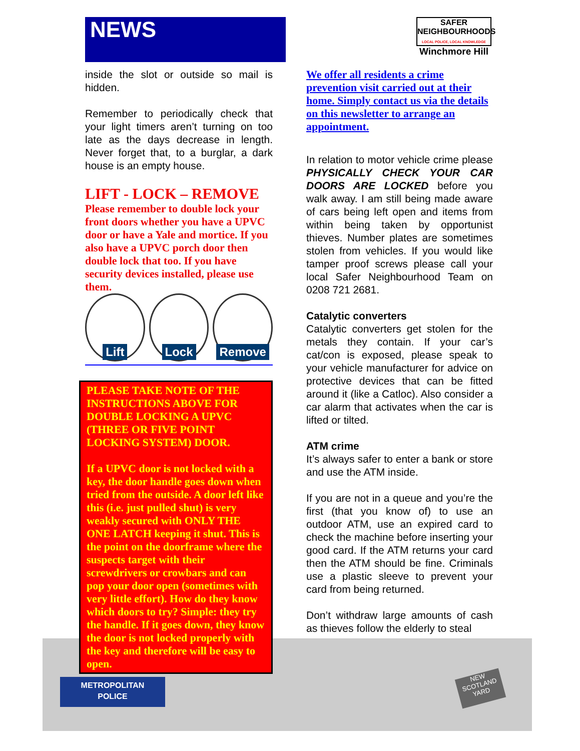NEWS
SAFER
NEIGHBOURHOODS
LOCAL POLICE, LOCAL KNOWLEDGE
Winchmore Hill
inside the slot or outside so mail is hidden.
Remember to periodically check that your light timers aren’t turning on too late as the days decrease in length. Never forget that, to a burglar, a dark house is an empty house.
LIFT - LOCK – REMOVE
Please remember to double lock your front doors whether you have a UPVC door or have a Yale and mortice. If you also have a UPVC porch door then double lock that too. If you have security devices installed, please use them.
Lift Lock Remove
PLEASE TAKE NOTE OF THE INSTRUCTIONS ABOVE FOR DOUBLE LOCKING A UPVC (THREE OR FIVE POINT LOCKING SYSTEM) DOOR.
If a UPVC door is not locked with a key, the door handle goes down when tried from the outside. A door left like this (i.e. just pulled shut) is very weakly secured with ONLY THE ONE LATCH keeping it shut. This is the point on the doorframe where the suspects target with their screwdrivers or crowbars and can pop your door open (sometimes with very little effort). How do they know which doors to try? Simple: they try the handle. If it goes down, they know the door is not locked properly with the key and therefore will be easy to open.
We offer all residents a crime prevention visit carried out at their home. Simply contact us via the details on this newsletter to arrange an appointment.
In relation to motor vehicle crime please PHYSICALLY CHECK YOUR CAR DOORS ARE LOCKED before you walk away. I am still being made aware of cars being left open and items from within being taken by opportunist thieves. Number plates are sometimes stolen from vehicles. If you would like tamper proof screws please call your local Safer Neighbourhood Team on 0208 721 2681.
Catalytic converters
Catalytic converters get stolen for the metals they contain. If your car’s cat/con is exposed, please speak to your vehicle manufacturer for advice on protective devices that can be fitted around it (like a Catloc). Also consider a car alarm that activates when the car is lifted or tilted.
ATM crime
It’s always safer to enter a bank or store and use the ATM inside.
If you are not in a queue and you’re the first (that you know of) to use an outdoor ATM, use an expired card to check the machine before inserting your good card. If the ATM returns your card then the ATM should be fine. Criminals use a plastic sleeve to prevent your card from being returned.
Don’t withdraw large amounts of cash as thieves follow the elderly to steal
METROPOLITAN
POLICE
NEW
SCOTLAND
YARD